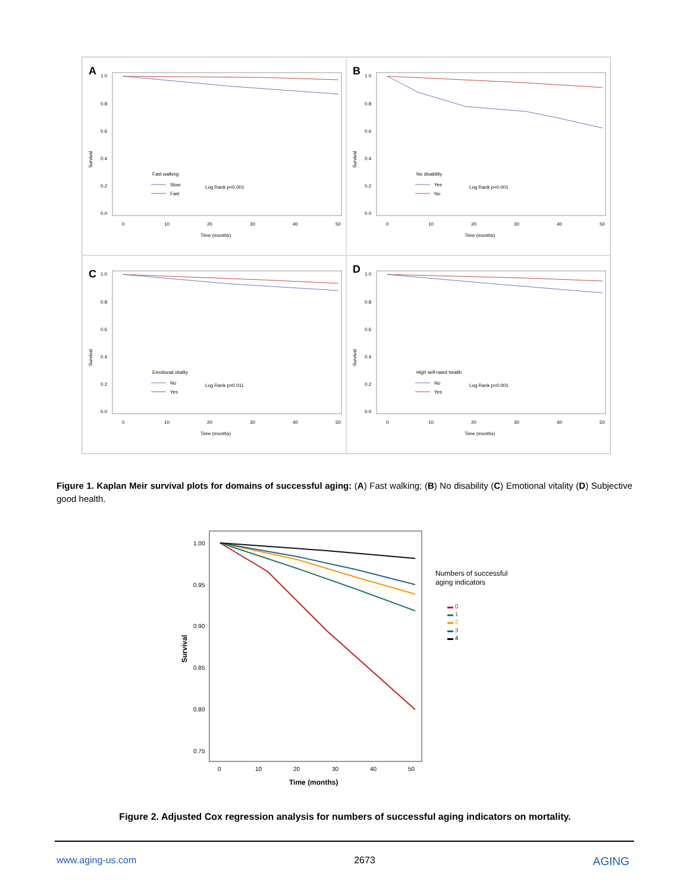A
1.0
0.8
0.6
0.4
0.2
0.0
Survival
0
10
20
30
40
50
Time (months)
Fast walking
Slow
Fast
Log Rank p<0.001
B
1.0
0.8
0.6
0.4
0.2
0.0
Survival
0
10
20
30
40
50
Time (months)
No disability
Yes
No
Log Rank p<0.001
C
1.0
0.8
0.6
0.4
0.2
0.0
Survival
0
10
20
30
40
50
Time (months)
Emotional vitality
No
Yes
Log Rank p=0.011
D
1.0
0.8
0.6
0.4
0.2
0.0
Survival
0
10
20
30
40
50
Time (months)
High self-rated health
No
Yes
Log Rank p<0.001
Figure 1. Kaplan Meir survival plots for domains of successful aging: (A) Fast walking; (B) No disability (C) Emotional vitality (D) Subjective good health.
1.00
0.95
0.90
0.85
0.80
0.75
Survival
0
10
20
30
40
50
Time (months)
Numbers of successful
aging indicators
▬ 0
▬ 1
▬ 2
▬ 3
▬ 4
Figure 2. Adjusted Cox regression analysis for numbers of successful aging indicators on mortality.
www.aging-us.com 2673 AGING